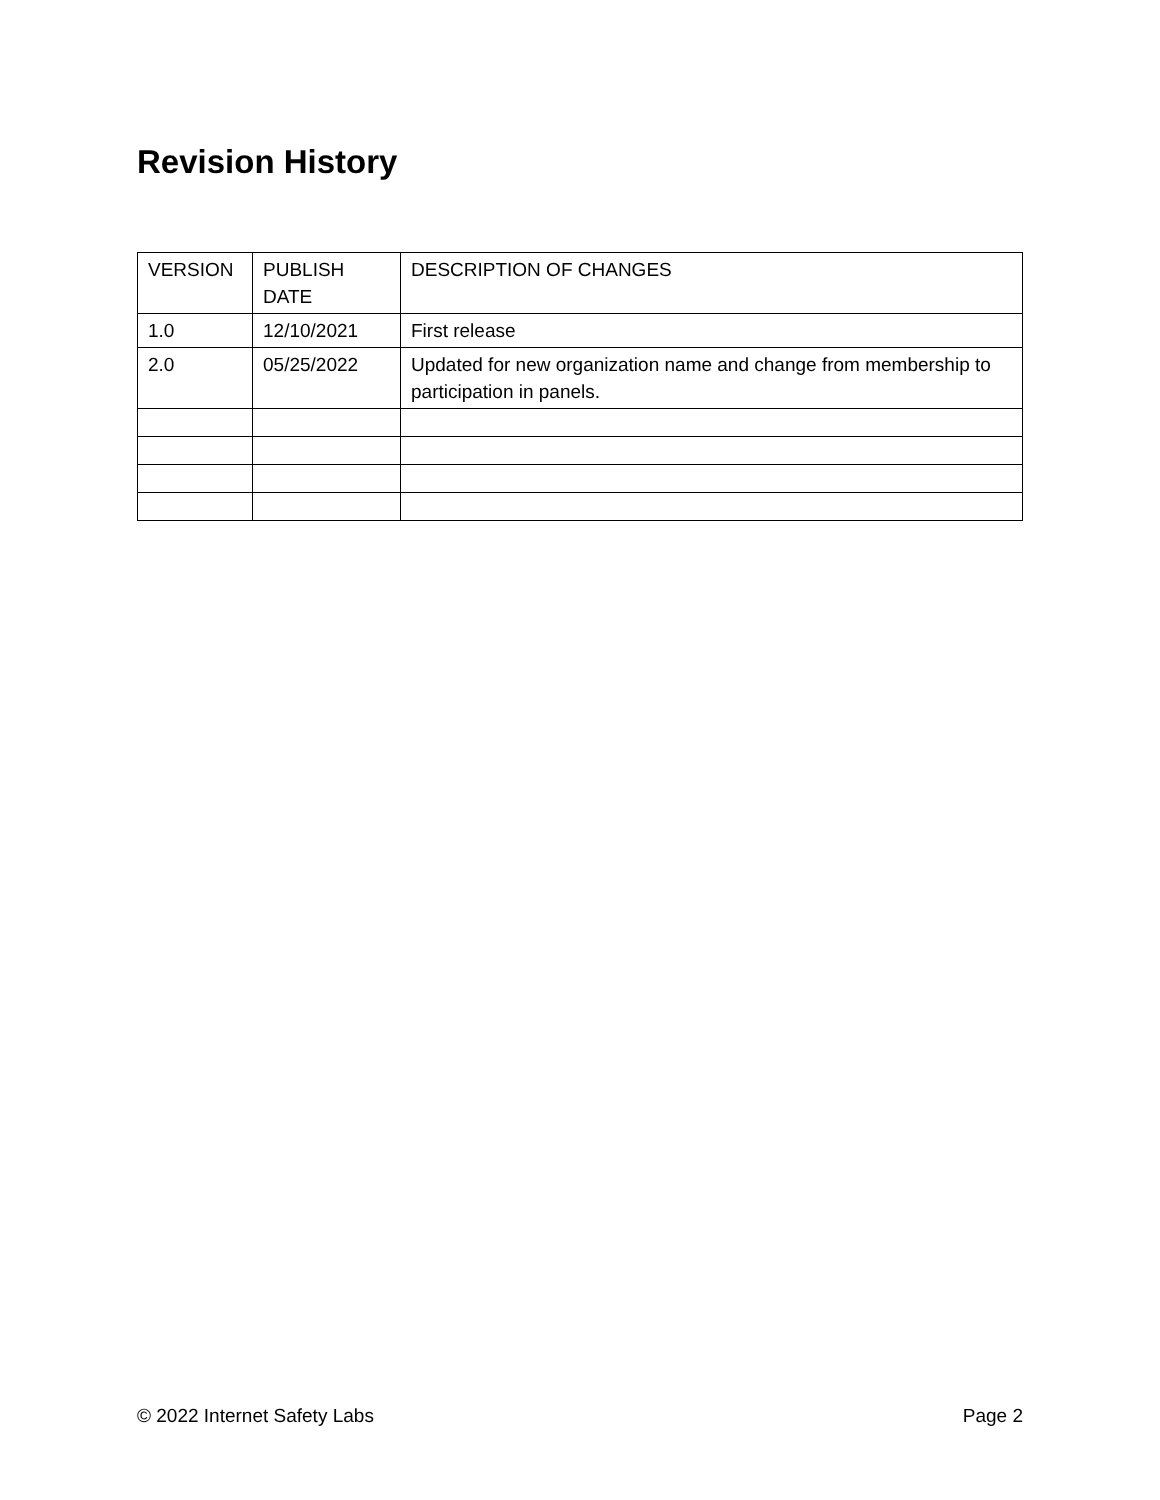Revision History
| VERSION | PUBLISH DATE | DESCRIPTION OF CHANGES |
| 1.0 | 12/10/2021 | First release |
| 2.0 | 05/25/2022 | Updated for new organization name and change from membership to participation in panels. |
© 2022 Internet Safety Labs Page 2